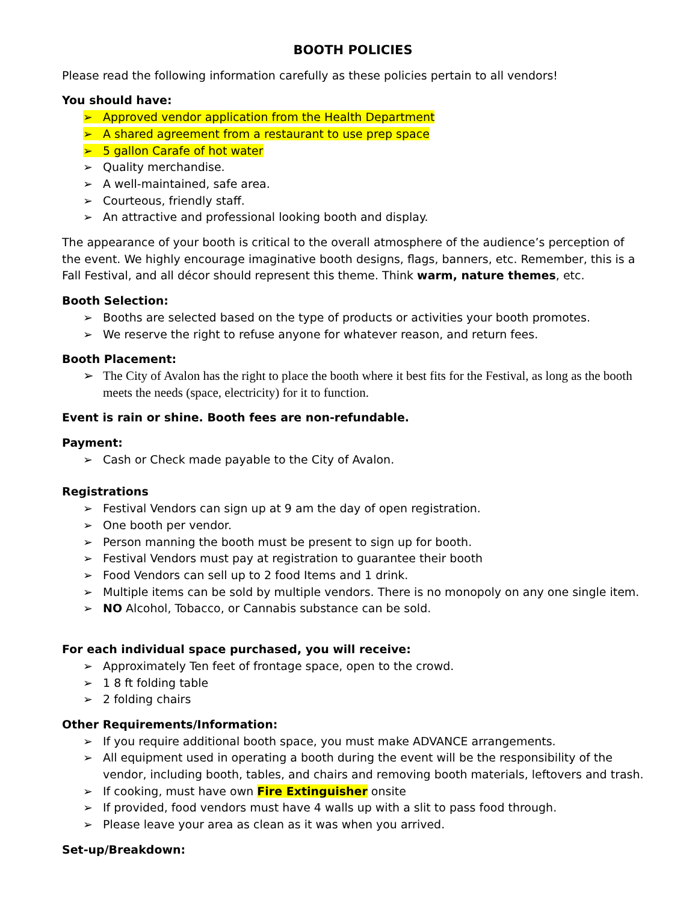BOOTH POLICIES
Please read the following information carefully as these policies pertain to all vendors!
You should have:
➢ Approved vendor application from the Health Department
➢ A shared agreement from a restaurant to use prep space
➢ 5 gallon Carafe of hot water
➢ Quality merchandise.
➢ A well-maintained, safe area.
➢ Courteous, friendly staff.
➢ An attractive and professional looking booth and display.
The appearance of your booth is critical to the overall atmosphere of the audience’s perception of the event. We highly encourage imaginative booth designs, flags, banners, etc. Remember, this is a Fall Festival, and all décor should represent this theme. Think warm, nature themes, etc.
Booth Selection:
➢ Booths are selected based on the type of products or activities your booth promotes.
➢ We reserve the right to refuse anyone for whatever reason, and return fees.
Booth Placement:
➢ The City of Avalon has the right to place the booth where it best fits for the Festival, as long as the booth meets the needs (space, electricity) for it to function.
Event is rain or shine. Booth fees are non-refundable.
Payment:
➢ Cash or Check made payable to the City of Avalon.
Registrations
➢ Festival Vendors can sign up at 9 am the day of open registration.
➢ One booth per vendor.
➢ Person manning the booth must be present to sign up for booth.
➢ Festival Vendors must pay at registration to guarantee their booth
➢ Food Vendors can sell up to 2 food Items and 1 drink.
➢ Multiple items can be sold by multiple vendors. There is no monopoly on any one single item.
➢ NO Alcohol, Tobacco, or Cannabis substance can be sold.
For each individual space purchased, you will receive:
➢ Approximately Ten feet of frontage space, open to the crowd.
➢ 1 8 ft folding table
➢ 2 folding chairs
Other Requirements/Information:
➢ If you require additional booth space, you must make ADVANCE arrangements.
➢ All equipment used in operating a booth during the event will be the responsibility of the vendor, including booth, tables, and chairs and removing booth materials, leftovers and trash.
➢ If cooking, must have own Fire Extinguisher onsite
➢ If provided, food vendors must have 4 walls up with a slit to pass food through.
➢ Please leave your area as clean as it was when you arrived.
Set-up/Breakdown: